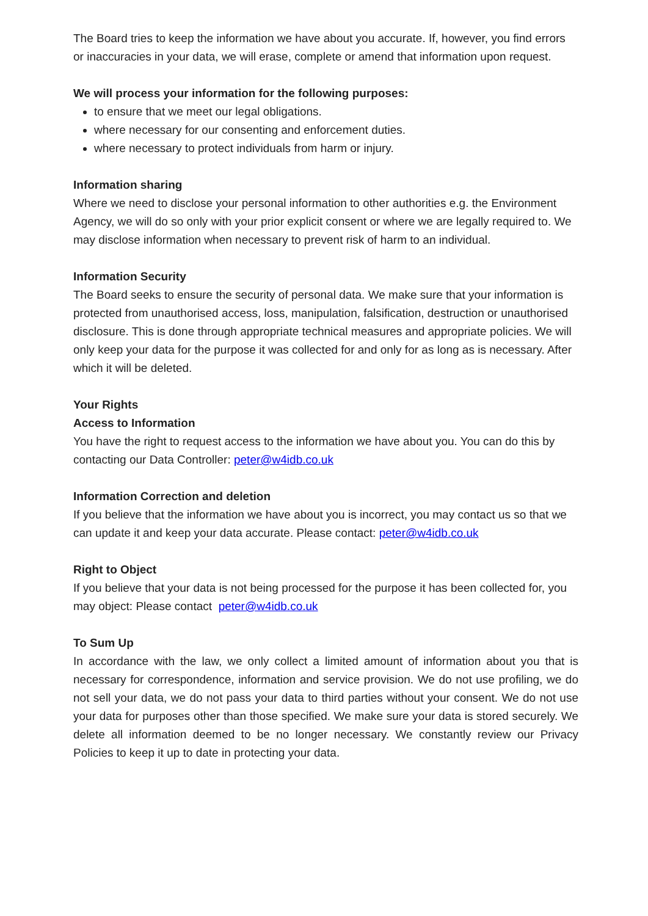The Board tries to keep the information we have about you accurate. If, however, you find errors or inaccuracies in your data, we will erase, complete or amend that information upon request.
We will process your information for the following purposes:
to ensure that we meet our legal obligations.
where necessary for our consenting and enforcement duties.
where necessary to protect individuals from harm or injury.
Information sharing
Where we need to disclose your personal information to other authorities e.g. the Environment Agency, we will do so only with your prior explicit consent or where we are legally required to. We may disclose information when necessary to prevent risk of harm to an individual.
Information Security
The Board seeks to ensure the security of personal data. We make sure that your information is protected from unauthorised access, loss, manipulation, falsification, destruction or unauthorised disclosure. This is done through appropriate technical measures and appropriate policies. We will only keep your data for the purpose it was collected for and only for as long as is necessary. After which it will be deleted.
Your Rights
Access to Information
You have the right to request access to the information we have about you. You can do this by contacting our Data Controller: peter@w4idb.co.uk
Information Correction and deletion
If you believe that the information we have about you is incorrect, you may contact us so that we can update it and keep your data accurate. Please contact: peter@w4idb.co.uk
Right to Object
If you believe that your data is not being processed for the purpose it has been collected for, you may object: Please contact peter@w4idb.co.uk
To Sum Up
In accordance with the law, we only collect a limited amount of information about you that is necessary for correspondence, information and service provision. We do not use profiling, we do not sell your data, we do not pass your data to third parties without your consent. We do not use your data for purposes other than those specified. We make sure your data is stored securely. We delete all information deemed to be no longer necessary. We constantly review our Privacy Policies to keep it up to date in protecting your data.